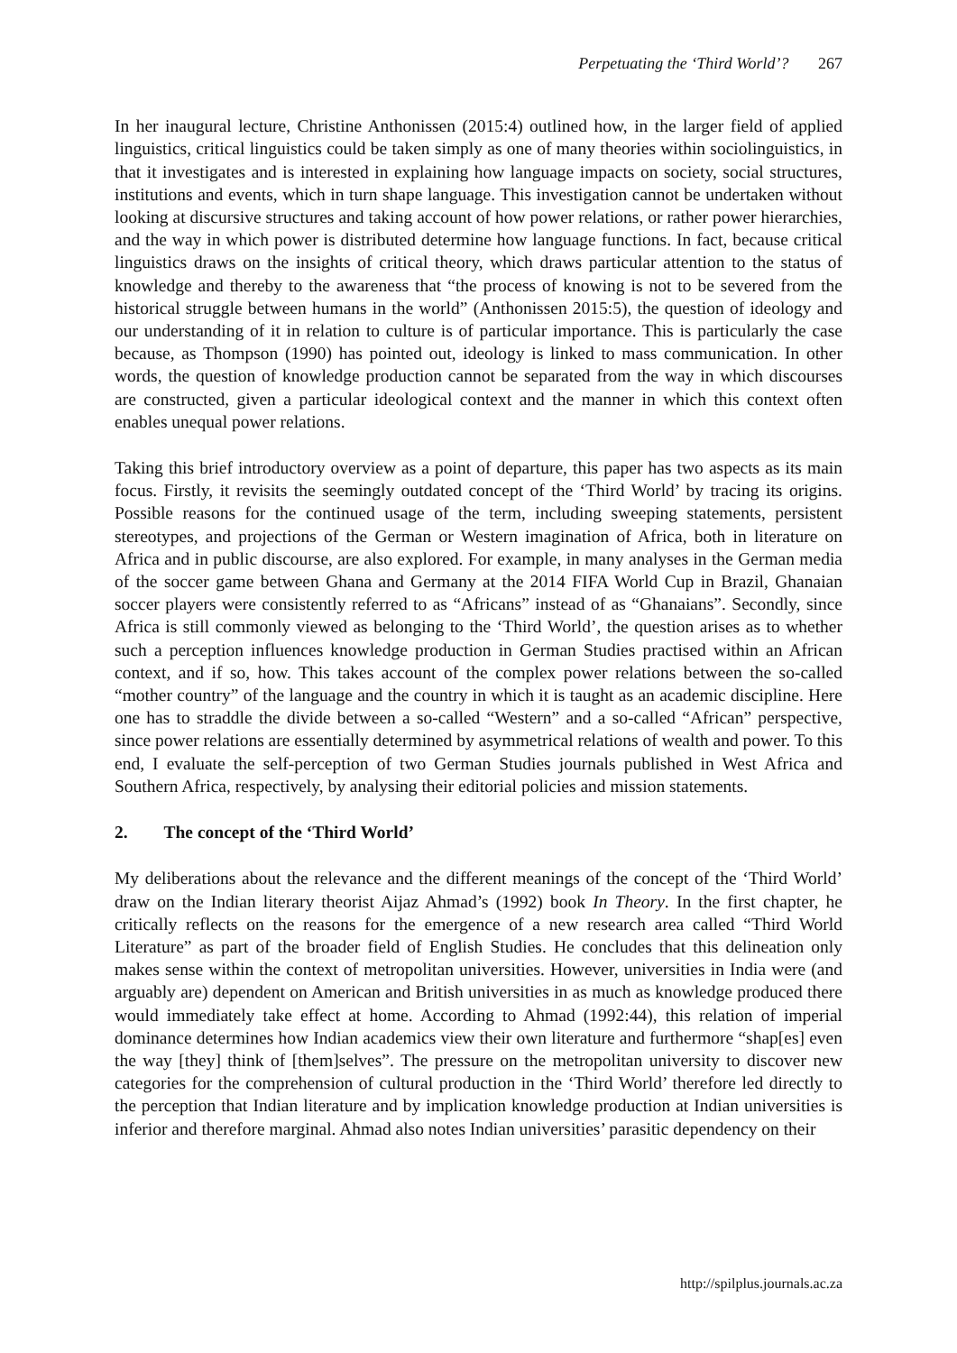Perpetuating the ‘Third World’? 267
In her inaugural lecture, Christine Anthonissen (2015:4) outlined how, in the larger field of applied linguistics, critical linguistics could be taken simply as one of many theories within sociolinguistics, in that it investigates and is interested in explaining how language impacts on society, social structures, institutions and events, which in turn shape language. This investigation cannot be undertaken without looking at discursive structures and taking account of how power relations, or rather power hierarchies, and the way in which power is distributed determine how language functions. In fact, because critical linguistics draws on the insights of critical theory, which draws particular attention to the status of knowledge and thereby to the awareness that “the process of knowing is not to be severed from the historical struggle between humans in the world” (Anthonissen 2015:5), the question of ideology and our understanding of it in relation to culture is of particular importance. This is particularly the case because, as Thompson (1990) has pointed out, ideology is linked to mass communication. In other words, the question of knowledge production cannot be separated from the way in which discourses are constructed, given a particular ideological context and the manner in which this context often enables unequal power relations.
Taking this brief introductory overview as a point of departure, this paper has two aspects as its main focus. Firstly, it revisits the seemingly outdated concept of the ‘Third World’ by tracing its origins. Possible reasons for the continued usage of the term, including sweeping statements, persistent stereotypes, and projections of the German or Western imagination of Africa, both in literature on Africa and in public discourse, are also explored. For example, in many analyses in the German media of the soccer game between Ghana and Germany at the 2014 FIFA World Cup in Brazil, Ghanaian soccer players were consistently referred to as “Africans” instead of as “Ghanaians”. Secondly, since Africa is still commonly viewed as belonging to the ‘Third World’, the question arises as to whether such a perception influences knowledge production in German Studies practised within an African context, and if so, how. This takes account of the complex power relations between the so-called “mother country” of the language and the country in which it is taught as an academic discipline. Here one has to straddle the divide between a so-called “Western” and a so-called “African” perspective, since power relations are essentially determined by asymmetrical relations of wealth and power. To this end, I evaluate the self-perception of two German Studies journals published in West Africa and Southern Africa, respectively, by analysing their editorial policies and mission statements.
2. The concept of the ‘Third World’
My deliberations about the relevance and the different meanings of the concept of the ‘Third World’ draw on the Indian literary theorist Aijaz Ahmad’s (1992) book In Theory. In the first chapter, he critically reflects on the reasons for the emergence of a new research area called “Third World Literature” as part of the broader field of English Studies. He concludes that this delineation only makes sense within the context of metropolitan universities. However, universities in India were (and arguably are) dependent on American and British universities in as much as knowledge produced there would immediately take effect at home. According to Ahmad (1992:44), this relation of imperial dominance determines how Indian academics view their own literature and furthermore “shap[es] even the way [they] think of [them]selves”. The pressure on the metropolitan university to discover new categories for the comprehension of cultural production in the ‘Third World’ therefore led directly to the perception that Indian literature and by implication knowledge production at Indian universities is inferior and therefore marginal. Ahmad also notes Indian universities’ parasitic dependency on their
http://spilplus.journals.ac.za